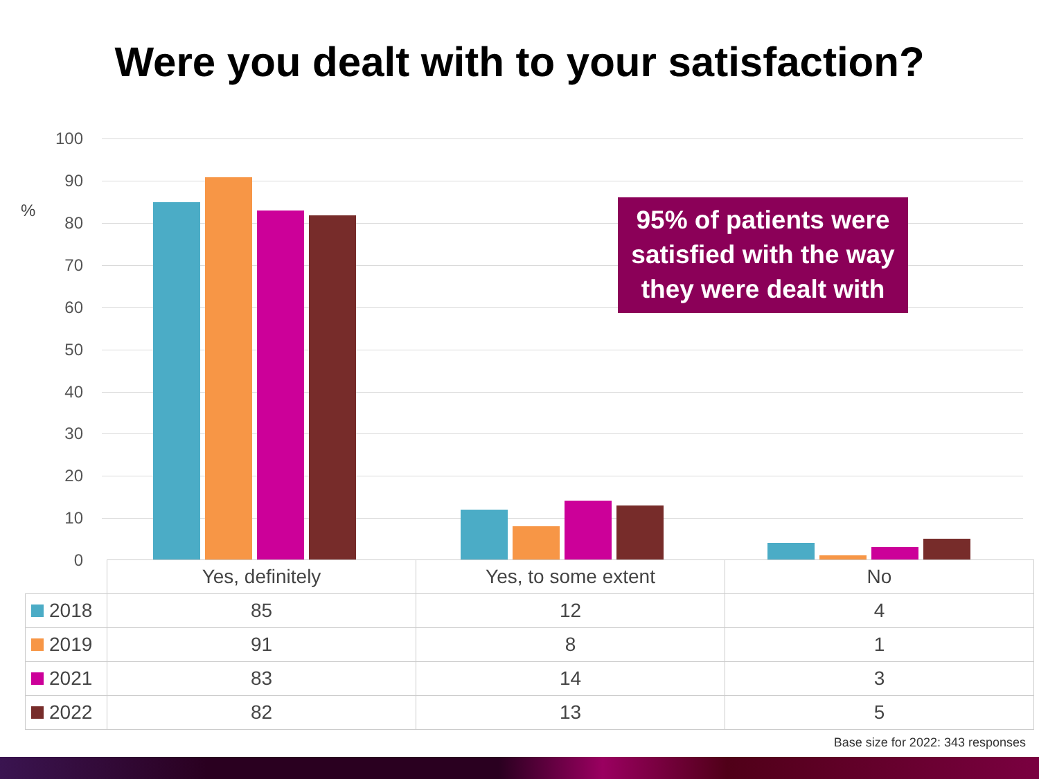Were you dealt with to your satisfaction?
%
100
90
80
70
60
50
40
30
20
10
0
95% of patients were satisfied with the way they were dealt with
| | Yes, definitely | Yes, to some extent | No |
| 2018 | 85 | 12 | 4 |
| 2019 | 91 | 8 | 1 |
| 2021 | 83 | 14 | 3 |
| 2022 | 82 | 13 | 5 |
Base size for 2022: 343 responses